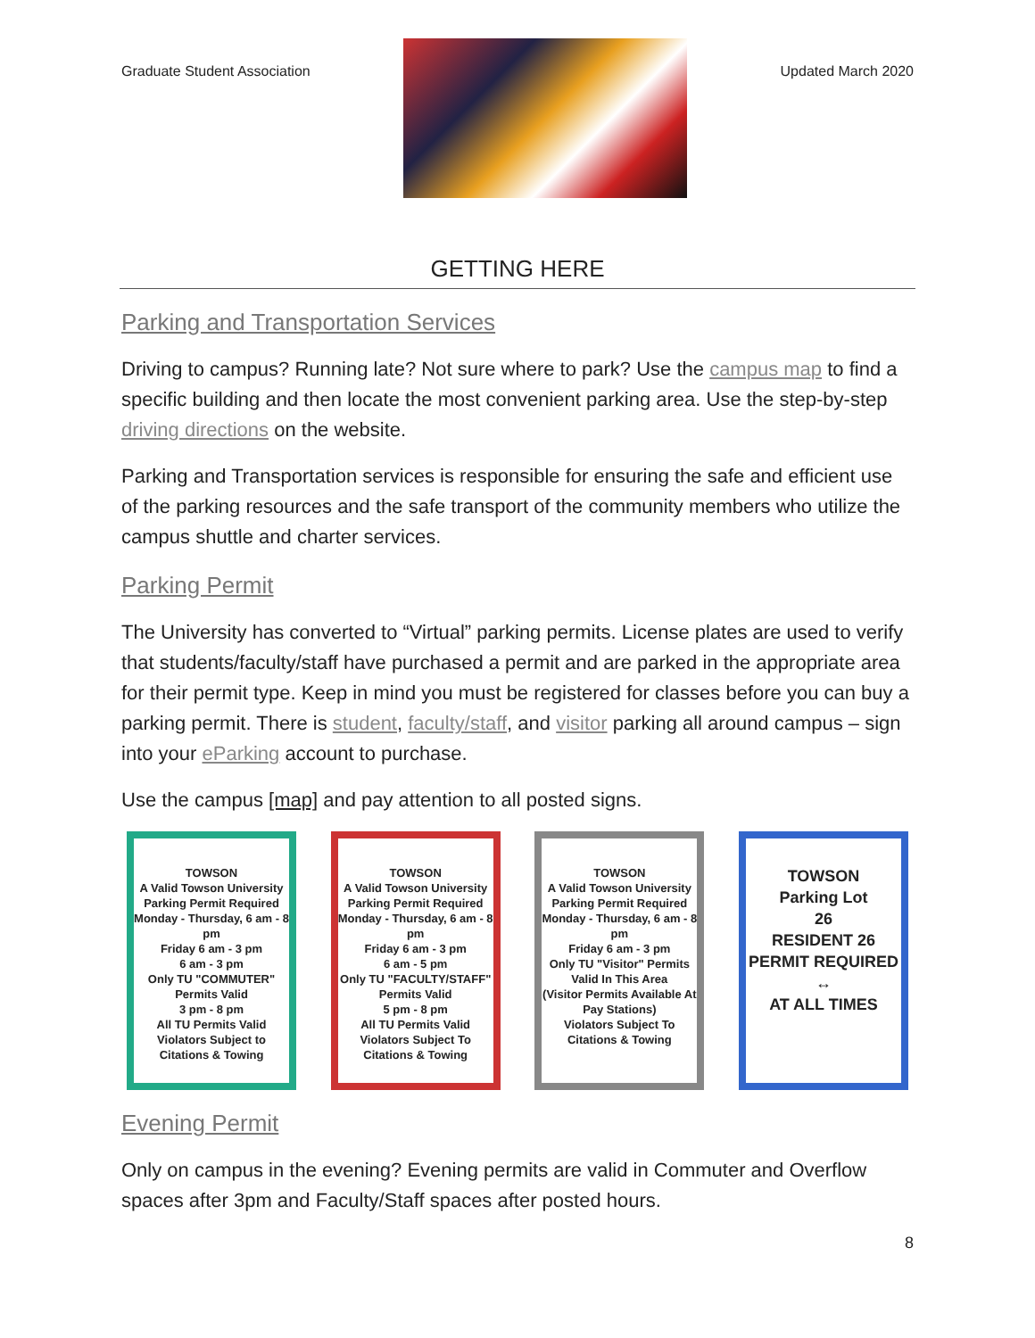Graduate Student Association Updated March 2020
GETTING HERE
Parking and Transportation Services
Driving to campus? Running late? Not sure where to park? Use the campus map to find a specific building and then locate the most convenient parking area. Use the step-by-step driving directions on the website.
Parking and Transportation services is responsible for ensuring the safe and efficient use of the parking resources and the safe transport of the community members who utilize the campus shuttle and charter services.
Parking Permit
The University has converted to “Virtual” parking permits. License plates are used to verify that students/faculty/staff have purchased a permit and are parked in the appropriate area for their permit type. Keep in mind you must be registered for classes before you can buy a parking permit. There is student, faculty/staff, and visitor parking all around campus – sign into your eParking account to purchase.
Use the campus [map] and pay attention to all posted signs.
TOWSON
A Valid Towson University Parking Permit Required
Monday - Thursday, 6 am - 8 pm
Friday 6 am - 3 pm
6 am - 3 pm
Only TU "COMMUTER" Permits Valid
3 pm - 8 pm
All TU Permits Valid
Violators Subject to Citations & Towing
TOWSON
A Valid Towson University Parking Permit Required
Monday - Thursday, 6 am - 8 pm
Friday 6 am - 3 pm
6 am - 5 pm
Only TU "FACULTY/STAFF" Permits Valid
5 pm - 8 pm
All TU Permits Valid
Violators Subject To Citations & Towing
TOWSON
A Valid Towson University Parking Permit Required
Monday - Thursday, 6 am - 8 pm
Friday 6 am - 3 pm
Only TU "Visitor" Permits Valid In This Area
(Visitor Permits Available At Pay Stations)
Violators Subject To Citations & Towing
TOWSON
Parking Lot
26
RESIDENT 26
PERMIT REQUIRED
↔
AT ALL TIMES
Evening Permit
Only on campus in the evening? Evening permits are valid in Commuter and Overflow spaces after 3pm and Faculty/Staff spaces after posted hours.
8